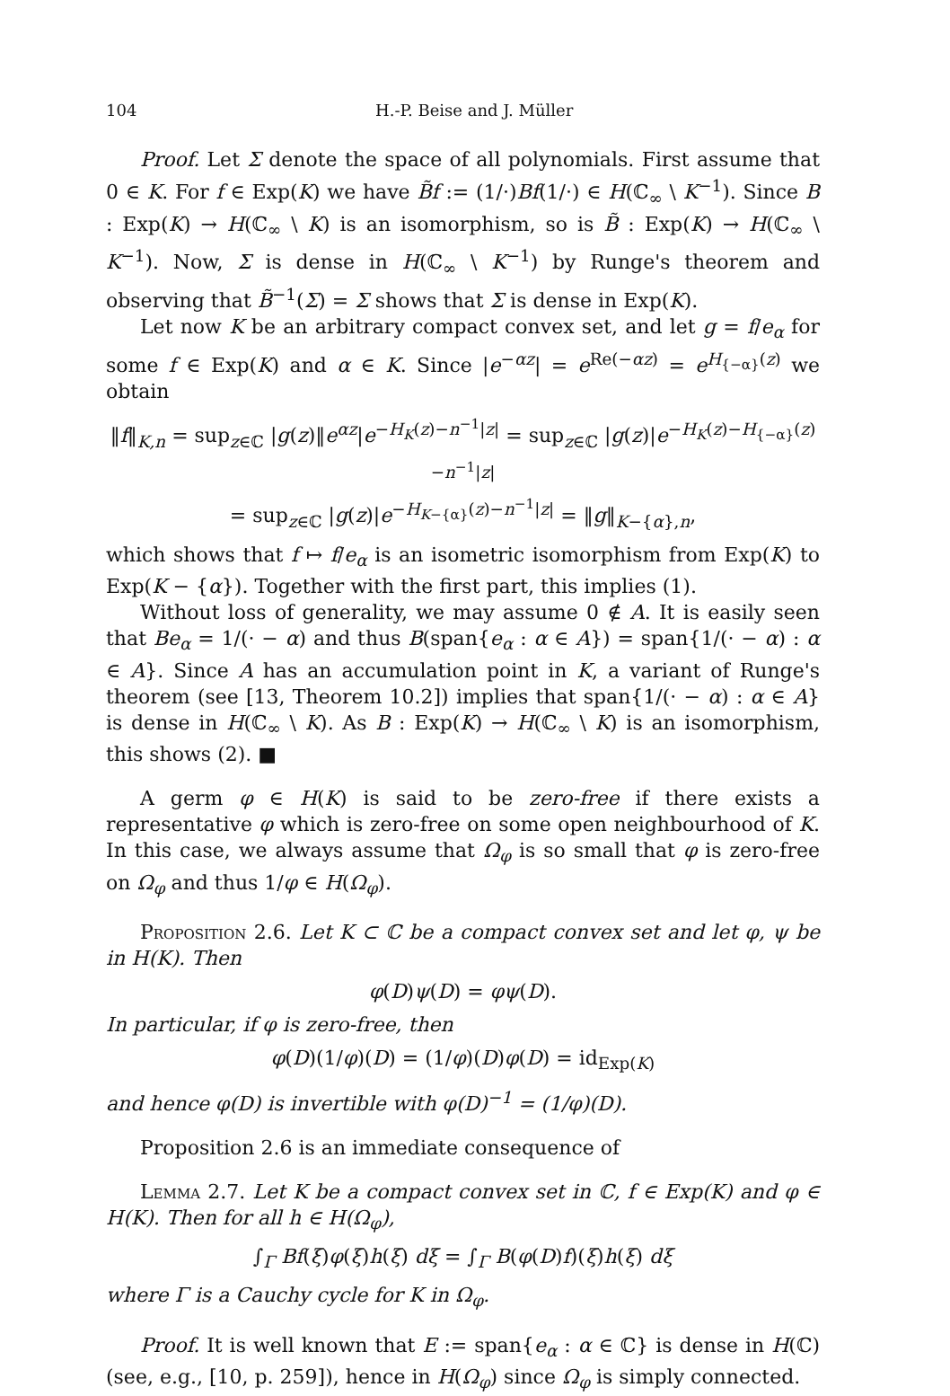104 H.-P. Beise and J. Müller
Proof. Let Σ denote the space of all polynomials. First assume that 0 ∈ K. For f ∈ Exp(K) we have B̃f := (1/·)Bf(1/·) ∈ H(ℂ<sub>∞</sub> \ K<sup>−1</sup>). Since B : Exp(K) → H(ℂ<sub>∞</sub> \ K) is an isomorphism, so is B̃ : Exp(K) → H(ℂ<sub>∞</sub> \ K<sup>−1</sup>). Now, Σ is dense in H(ℂ<sub>∞</sub> \ K<sup>−1</sup>) by Runge's theorem and observing that B̃<sup>−1</sup>(Σ) = Σ shows that Σ is dense in Exp(K).
Let now K be an arbitrary compact convex set, and let g = f/e<sub>α</sub> for some f ∈ Exp(K) and α ∈ K. Since |e<sup>−αz</sup>| = e<sup>Re(−αz)</sup> = e<sup>H<sub>{−α}</sub>(z)</sup> we obtain
‖f‖<sub>K,n</sub> = sup<sub>z∈ℂ</sub> |g(z)‖e<sup>αz</sup>|e<sup>−H<sub>K</sub>(z)−n<sup>−1</sup>|z|</sup> = sup<sub>z∈ℂ</sub> |g(z)|e<sup>−H<sub>K</sub>(z)−H<sub>{−α}</sub>(z)−n<sup>−1</sup>|z|</sup>
= sup<sub>z∈ℂ</sub> |g(z)|e<sup>−H<sub>K−{α}</sub>(z)−n<sup>−1</sup>|z|</sup> = ‖g‖<sub>K−{α},n</sub>,
which shows that f ↦ f/e<sub>α</sub> is an isometric isomorphism from Exp(K) to Exp(K − {α}). Together with the first part, this implies (1).
Without loss of generality, we may assume 0 ∉ A. It is easily seen that Be<sub>α</sub> = 1/(· − α) and thus B(span{e<sub>α</sub> : α ∈ A}) = span{1/(· − α) : α ∈ A}. Since A has an accumulation point in K, a variant of Runge's theorem (see [13, Theorem 10.2]) implies that span{1/(· − α) : α ∈ A} is dense in H(ℂ<sub>∞</sub> \ K). As B : Exp(K) → H(ℂ<sub>∞</sub> \ K) is an isomorphism, this shows (2). ■
A germ φ ∈ H(K) is said to be zero-free if there exists a representative φ which is zero-free on some open neighbourhood of K. In this case, we always assume that Ω<sub>φ</sub> is so small that φ is zero-free on Ω<sub>φ</sub> and thus 1/φ ∈ H(Ω<sub>φ</sub>).
Proposition 2.6. Let K ⊂ ℂ be a compact convex set and let φ, ψ be in H(K). Then
φ(D)ψ(D) = φψ(D).
In particular, if φ is zero-free, then
φ(D)(1/φ)(D) = (1/φ)(D)φ(D) = id<sub>Exp(K)</sub>
and hence φ(D) is invertible with φ(D)<sup>−1</sup> = (1/φ)(D).
Proposition 2.6 is an immediate consequence of
Lemma 2.7. Let K be a compact convex set in ℂ, f ∈ Exp(K) and φ ∈ H(K). Then for all h ∈ H(Ω<sub>φ</sub>),
∫<sub>Γ</sub> Bf(ξ)φ(ξ)h(ξ) dξ = ∫<sub>Γ</sub> B(φ(D)f)(ξ)h(ξ) dξ
where Γ is a Cauchy cycle for K in Ω<sub>φ</sub>.
Proof. It is well known that E := span{e<sub>α</sub> : α ∈ ℂ} is dense in H(ℂ) (see, e.g., [10, p. 259]), hence in H(Ω<sub>φ</sub>) since Ω<sub>φ</sub> is simply connected.